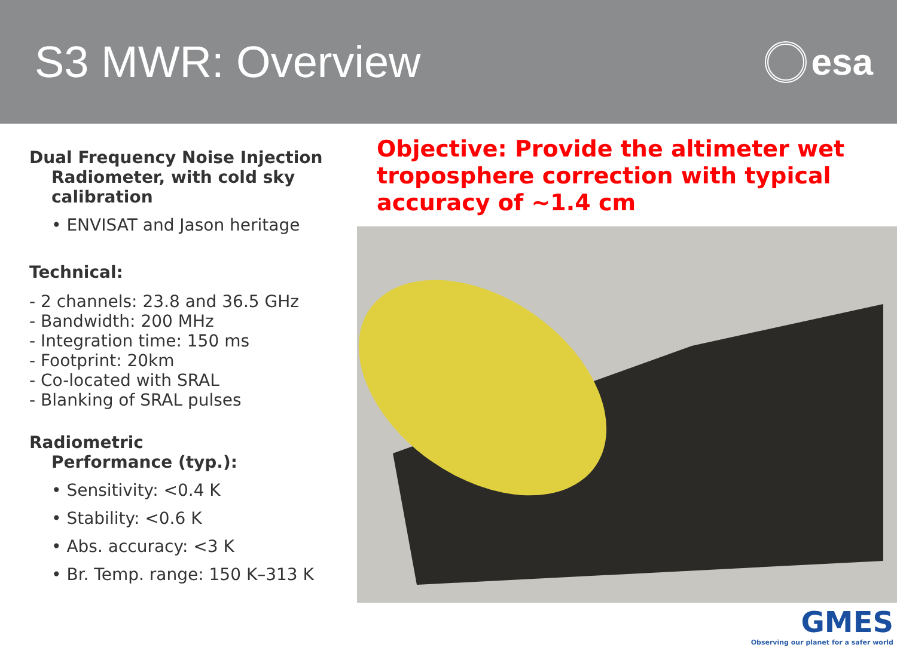S3 MWR: Overview
esa
Dual Frequency Noise Injection
Radiometer, with cold sky calibration
• ENVISAT and Jason heritage
Technical:
- 2 channels: 23.8 and 36.5 GHz
- Bandwidth: 200 MHz
- Integration time: 150 ms
- Footprint: 20km
- Co-located with SRAL
- Blanking of SRAL pulses
Radiometric
Performance (typ.):
• Sensitivity: <0.4 K
• Stability: <0.6 K
• Abs. accuracy: <3 K
• Br. Temp. range: 150 K–313 K
Objective: Provide the altimeter wet troposphere correction with typical accuracy of ~1.4 cm
GMES
Observing our planet for a safer world